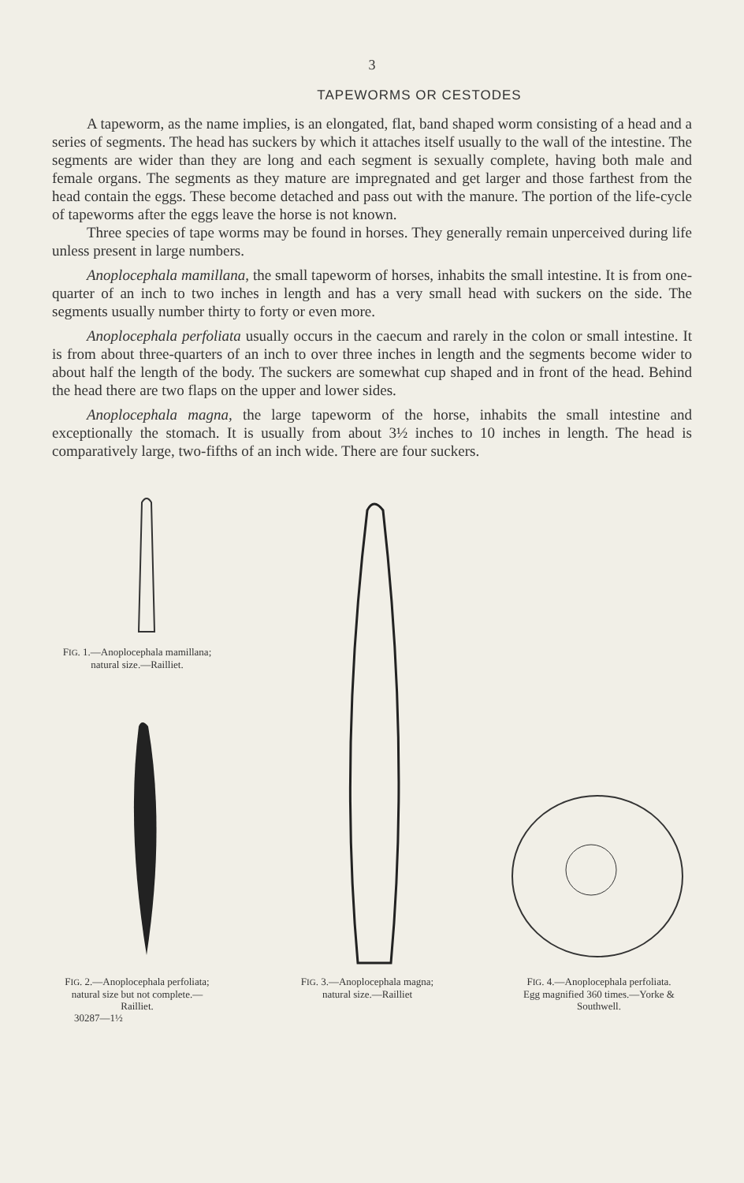3
TAPEWORMS OR CESTODES
A tapeworm, as the name implies, is an elongated, flat, band shaped worm consisting of a head and a series of segments. The head has suckers by which it attaches itself usually to the wall of the intestine. The segments are wider than they are long and each segment is sexually complete, having both male and female organs. The segments as they mature are impregnated and get larger and those farthest from the head contain the eggs. These become detached and pass out with the manure. The portion of the life-cycle of tapeworms after the eggs leave the horse is not known.
Three species of tape worms may be found in horses. They generally remain unperceived during life unless present in large numbers.
Anoplocephala mamillana, the small tapeworm of horses, inhabits the small intestine. It is from one-quarter of an inch to two inches in length and has a very small head with suckers on the side. The segments usually number thirty to forty or even more.
Anoplocephala perfoliata usually occurs in the caecum and rarely in the colon or small intestine. It is from about three-quarters of an inch to over three inches in length and the segments become wider to about half the length of the body. The suckers are somewhat cup shaped and in front of the head. Behind the head there are two flaps on the upper and lower sides.
Anoplocephala magna, the large tapeworm of the horse, inhabits the small intestine and exceptionally the stomach. It is usually from about 3½ inches to 10 inches in length. The head is comparatively large, two-fifths of an inch wide. There are four suckers.
FIG. 1.—Anoplocephala mamillana; natural size.—Railliet.
FIG. 2.—Anoplocephala perfoliata; natural size but not complete.—Railliet.
30287—1½
FIG. 3.—Anoplocephala magna; natural size.—Railliet
FIG. 4.—Anoplocephala perfoliata. Egg magnified 360 times.—Yorke & Southwell.